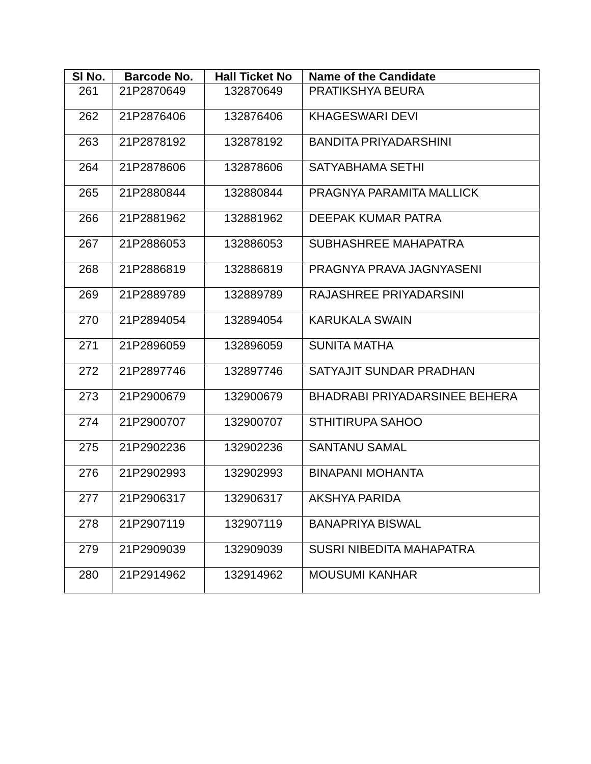| Sl No. | Barcode No. | Hall Ticket No | Name of the Candidate |
| --- | --- | --- | --- |
| 261 | 21P2870649 | 132870649 | PRATIKSHYA BEURA |
| 262 | 21P2876406 | 132876406 | KHAGESWARI DEVI |
| 263 | 21P2878192 | 132878192 | BANDITA PRIYADARSHINI |
| 264 | 21P2878606 | 132878606 | SATYABHAMA SETHI |
| 265 | 21P2880844 | 132880844 | PRAGNYA PARAMITA MALLICK |
| 266 | 21P2881962 | 132881962 | DEEPAK KUMAR PATRA |
| 267 | 21P2886053 | 132886053 | SUBHASHREE MAHAPATRA |
| 268 | 21P2886819 | 132886819 | PRAGNYA PRAVA JAGNYASENI |
| 269 | 21P2889789 | 132889789 | RAJASHREE PRIYADARSINI |
| 270 | 21P2894054 | 132894054 | KARUKALA SWAIN |
| 271 | 21P2896059 | 132896059 | SUNITA MATHA |
| 272 | 21P2897746 | 132897746 | SATYAJIT SUNDAR PRADHAN |
| 273 | 21P2900679 | 132900679 | BHADRABI PRIYADARSINEE BEHERA |
| 274 | 21P2900707 | 132900707 | STHITIRUPA SAHOO |
| 275 | 21P2902236 | 132902236 | SANTANU SAMAL |
| 276 | 21P2902993 | 132902993 | BINAPANI MOHANTA |
| 277 | 21P2906317 | 132906317 | AKSHYA PARIDA |
| 278 | 21P2907119 | 132907119 | BANAPRIYA BISWAL |
| 279 | 21P2909039 | 132909039 | SUSRI NIBEDITA MAHAPATRA |
| 280 | 21P2914962 | 132914962 | MOUSUMI KANHAR |